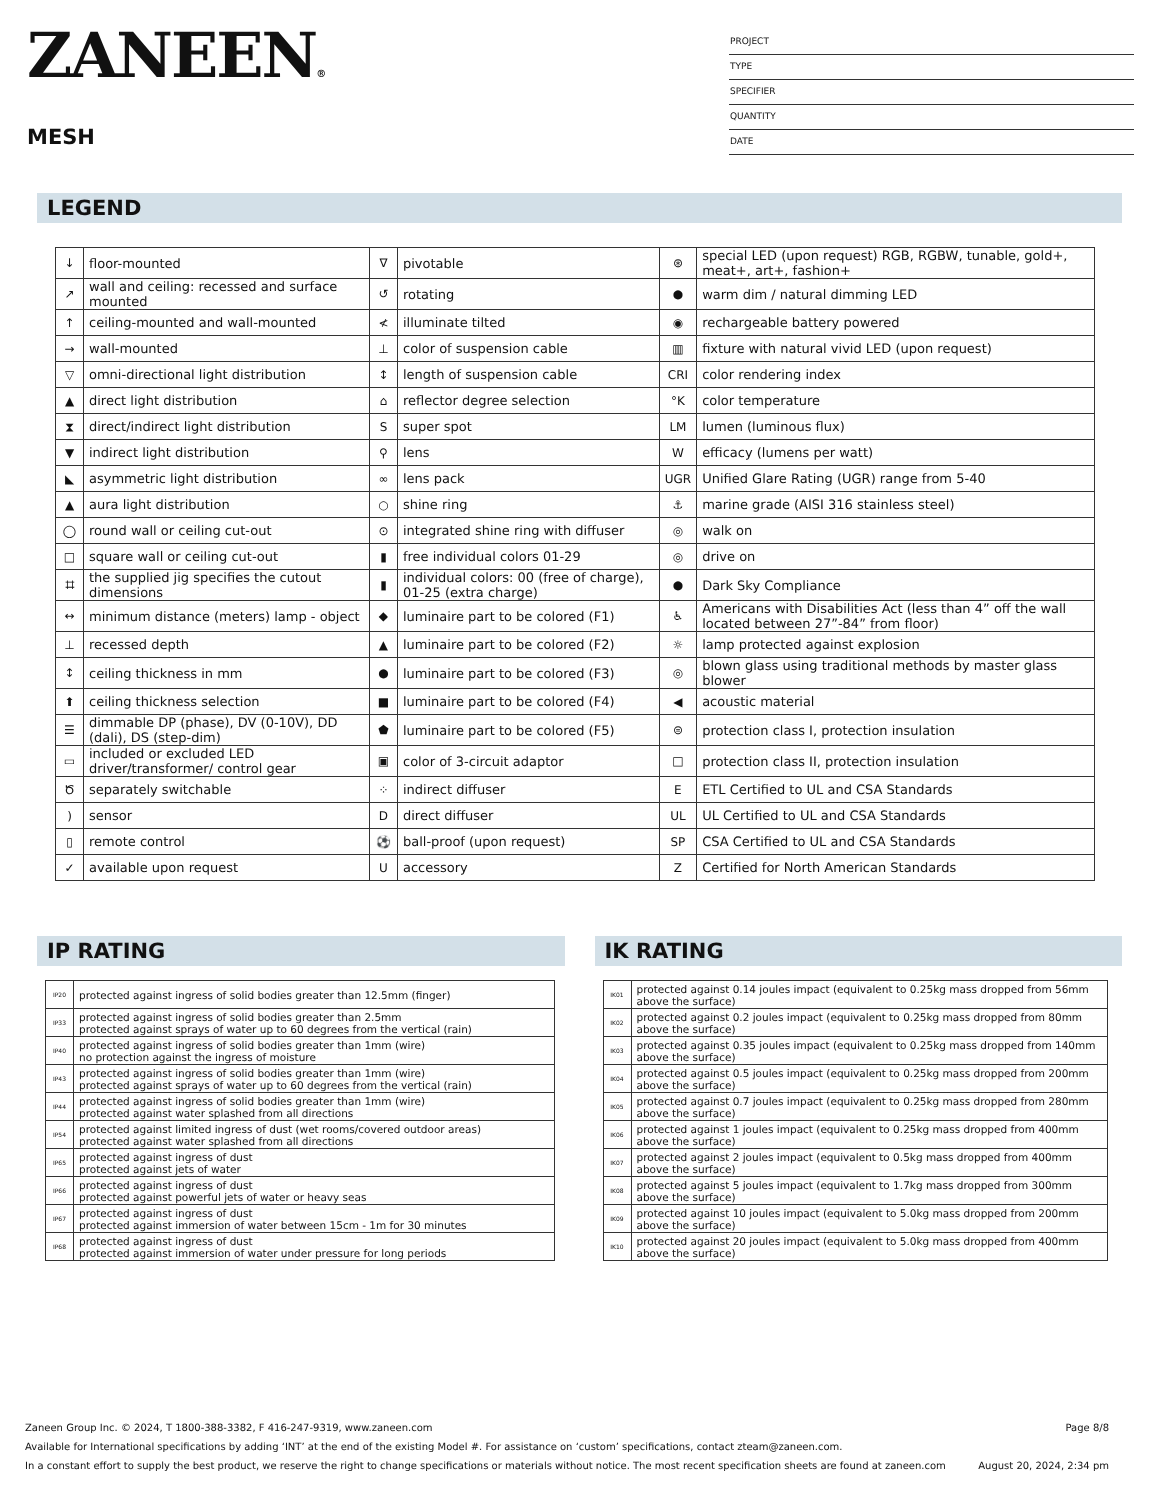ZANEEN®
MESH
PROJECT
TYPE
SPECIFIER
QUANTITY
DATE
LEGEND
| ↓ | floor-mounted | ∇ | pivotable | ⊛ | special LED (upon request) RGB, RGBW, tunable, gold+, meat+, art+, fashion+ |
| ↗ | wall and ceiling: recessed and surface mounted | ↺ | rotating | ● | warm dim / natural dimming LED |
| ↑ | ceiling-mounted and wall-mounted | ≮ | illuminate tilted | ◉ | rechargeable battery powered |
| → | wall-mounted | ⊥ | color of suspension cable | ▥ | fixture with natural vivid LED (upon request) |
| ▽ | omni-directional light distribution | ↕ | length of suspension cable | CRI | color rendering index |
| ▲ | direct light distribution | ⌂ | reflector degree selection | °K | color temperature |
| ⧗ | direct/indirect light distribution | S | super spot | LM | lumen (luminous flux) |
| ▼ | indirect light distribution | ⚲ | lens | W | efficacy (lumens per watt) |
| ◣ | asymmetric light distribution | ∞ | lens pack | UGR | Unified Glare Rating (UGR) range from 5-40 |
| ▲ | aura light distribution | ○ | shine ring | ⚓ | marine grade (AISI 316 stainless steel) |
| ◯ | round wall or ceiling cut-out | ⊙ | integrated shine ring with diffuser | ◎ | walk on |
| □ | square wall or ceiling cut-out | ▮ | free individual colors 01-29 | ◎ | drive on |
| ⌗ | the supplied jig specifies the cutout dimensions | ▮ | individual colors: 00 (free of charge), 01-25 (extra charge) | ● | Dark Sky Compliance |
| ↔ | minimum distance (meters) lamp - object | ◆ | luminaire part to be colored (F1) | ♿ | Americans with Disabilities Act (less than 4” off the wall located between 27”-84” from floor) |
| ⊥ | recessed depth | ▲ | luminaire part to be colored (F2) | ☼ | lamp protected against explosion |
| ↕ | ceiling thickness in mm | ● | luminaire part to be colored (F3) | ◎ | blown glass using traditional methods by master glass blower |
| ⬆ | ceiling thickness selection | ■ | luminaire part to be colored (F4) | ◀ | acoustic material |
| ☰ | dimmable DP (phase), DV (0-10V), DD (dali), DS (step-dim) | ⬟ | luminaire part to be colored (F5) | ⊜ | protection class I, protection insulation |
| ▭ | included or excluded LED driver/transformer/ control gear | ▣ | color of 3-circuit adaptor | □ | protection class II, protection insulation |
| Ծ | separately switchable | ⁘ | indirect diffuser | E | ETL Certified to UL and CSA Standards |
| ) | sensor | D | direct diffuser | UL | UL Certified to UL and CSA Standards |
| ▯ | remote control | ⚽ | ball-proof (upon request) | SP | CSA Certified to UL and CSA Standards |
| ✓ | available upon request | U | accessory | Z | Certified for North American Standards |
IP RATING
| IP20 | protected against ingress of solid bodies greater than 12.5mm (finger) |
| IP33 | protected against ingress of solid bodies greater than 2.5mm protected against sprays of water up to 60 degrees from the vertical (rain) |
| IP40 | protected against ingress of solid bodies greater than 1mm (wire) no protection against the ingress of moisture |
| IP43 | protected against ingress of solid bodies greater than 1mm (wire) protected against sprays of water up to 60 degrees from the vertical (rain) |
| IP44 | protected against ingress of solid bodies greater than 1mm (wire) protected against water splashed from all directions |
| IP54 | protected against limited ingress of dust (wet rooms/covered outdoor areas) protected against water splashed from all directions |
| IP65 | protected against ingress of dust protected against jets of water |
| IP66 | protected against ingress of dust protected against powerful jets of water or heavy seas |
| IP67 | protected against ingress of dust protected against immersion of water between 15cm - 1m for 30 minutes |
| IP68 | protected against ingress of dust protected against immersion of water under pressure for long periods |
IK RATING
| IK01 | protected against 0.14 joules impact (equivalent to 0.25kg mass dropped from 56mm above the surface) |
| IK02 | protected against 0.2 joules impact (equivalent to 0.25kg mass dropped from 80mm above the surface) |
| IK03 | protected against 0.35 joules impact (equivalent to 0.25kg mass dropped from 140mm above the surface) |
| IK04 | protected against 0.5 joules impact (equivalent to 0.25kg mass dropped from 200mm above the surface) |
| IK05 | protected against 0.7 joules impact (equivalent to 0.25kg mass dropped from 280mm above the surface) |
| IK06 | protected against 1 joules impact (equivalent to 0.25kg mass dropped from 400mm above the surface) |
| IK07 | protected against 2 joules impact (equivalent to 0.5kg mass dropped from 400mm above the surface) |
| IK08 | protected against 5 joules impact (equivalent to 1.7kg mass dropped from 300mm above the surface) |
| IK09 | protected against 10 joules impact (equivalent to 5.0kg mass dropped from 200mm above the surface) |
| IK10 | protected against 20 joules impact (equivalent to 5.0kg mass dropped from 400mm above the surface) |
Zaneen Group Inc. © 2024, T 1800-388-3382, F 416-247-9319, www.zaneen.com Page 8/8
Available for International specifications by adding ‘INT’ at the end of the existing Model #. For assistance on ‘custom’ specifications, contact zteam@zaneen.com.
In a constant effort to supply the best product, we reserve the right to change specifications or materials without notice. The most recent specification sheets are found at zaneen.com August 20, 2024, 2:34 pm